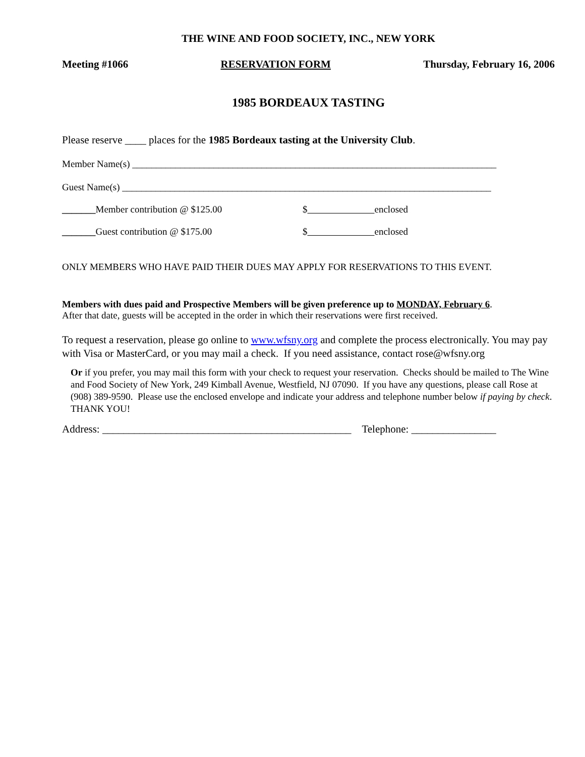THE WINE AND FOOD SOCIETY, INC., NEW YORK
Meeting #1066 RESERVATION FORM Thursday, February 16, 2006
1985 BORDEAUX TASTING
Please reserve ____ places for the 1985 Bordeaux tasting at the University Club.
Member Name(s) ____________________________________________________________________________
Guest Name(s) _____________________________________________________________________________
_______Member contribution @ $125.00 $ enclosed
_______Guest contribution @ $175.00 $ enclosed
ONLY MEMBERS WHO HAVE PAID THEIR DUES MAY APPLY FOR RESERVATIONS TO THIS EVENT.
Members with dues paid and Prospective Members will be given preference up to MONDAY, February 6.
After that date, guests will be accepted in the order in which their reservations were first received.
To request a reservation, please go online to www.wfsny.org and complete the process electronically. You may pay with Visa or MasterCard, or you may mail a check. If you need assistance, contact rose@wfsny.org
Or if you prefer, you may mail this form with your check to request your reservation. Checks should be mailed to The Wine and Food Society of New York, 249 Kimball Avenue, Westfield, NJ 07090. If you have any questions, please call Rose at (908) 389-9590. Please use the enclosed envelope and indicate your address and telephone number below if paying by check. THANK YOU!
Address: _______________________________________________ Telephone: ________________